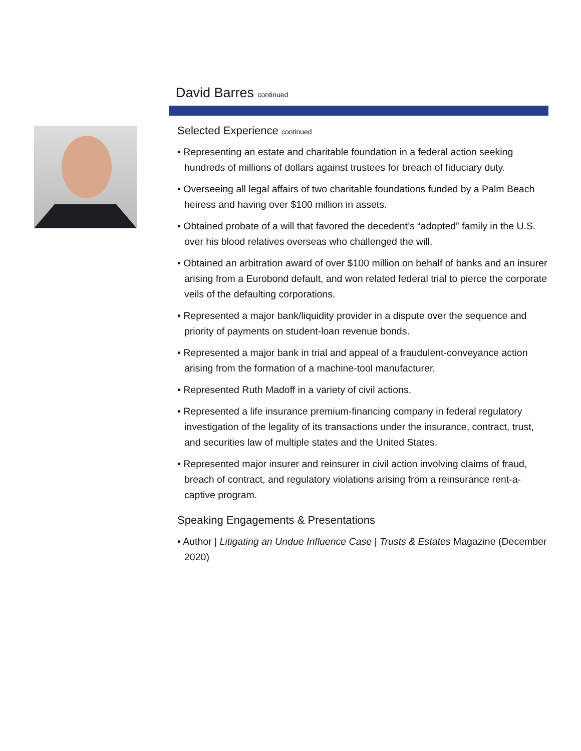David Barres continued
Selected Experience continued
• Representing an estate and charitable foundation in a federal action seeking hundreds of millions of dollars against trustees for breach of fiduciary duty.
• Overseeing all legal affairs of two charitable foundations funded by a Palm Beach heiress and having over $100 million in assets.
• Obtained probate of a will that favored the decedent’s “adopted” family in the U.S. over his blood relatives overseas who challenged the will.
• Obtained an arbitration award of over $100 million on behalf of banks and an insurer arising from a Eurobond default, and won related federal trial to pierce the corporate veils of the defaulting corporations.
• Represented a major bank/liquidity provider in a dispute over the sequence and priority of payments on student-loan revenue bonds.
• Represented a major bank in trial and appeal of a fraudulent-conveyance action arising from the formation of a machine-tool manufacturer.
• Represented Ruth Madoff in a variety of civil actions.
• Represented a life insurance premium-financing company in federal regulatory investigation of the legality of its transactions under the insurance, contract, trust, and securities law of multiple states and the United States.
• Represented major insurer and reinsurer in civil action involving claims of fraud, breach of contract, and regulatory violations arising from a reinsurance rent-a-captive program.
Speaking Engagements & Presentations
• Author | Litigating an Undue Influence Case | Trusts & Estates Magazine (December 2020)